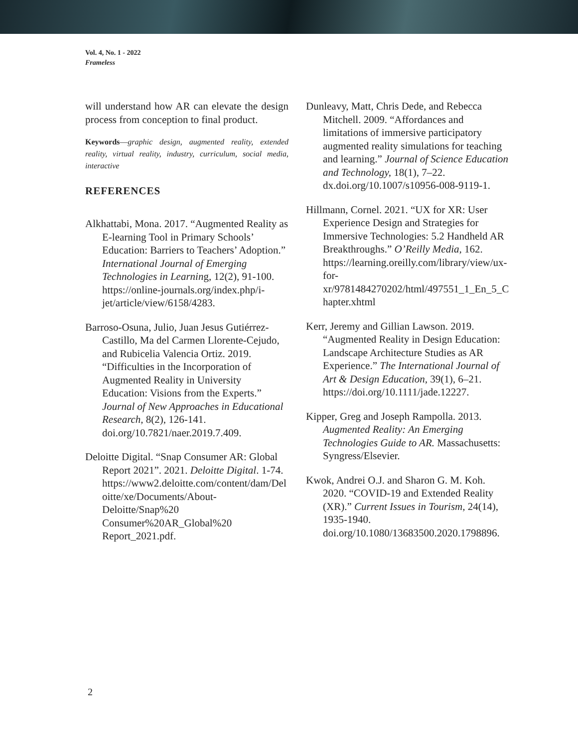Vol. 4, No. 1 - 2022
Frameless
will understand how AR can elevate the design process from conception to final product.
Keywords—graphic design, augmented reality, extended reality, virtual reality, industry, curriculum, social media, interactive
REFERENCES
Alkhattabi, Mona. 2017. “Augmented Reality as E-learning Tool in Primary Schools’ Education: Barriers to Teachers’ Adoption.” International Journal of Emerging Technologies in Learning, 12(2), 91-100. https://online-journals.org/index.php/i- jet/article/view/6158/4283.
Barroso-Osuna, Julio, Juan Jesus Gutiérrez- Castillo, Ma del Carmen Llorente-Cejudo, and Rubicelia Valencia Ortiz. 2019. “Difficulties in the Incorporation of Augmented Reality in University Education: Visions from the Experts.” Journal of New Approaches in Educational Research, 8(2), 126-141. doi.org/10.7821/naer.2019.7.409.
Deloitte Digital. “Snap Consumer AR: Global Report 2021”. 2021. Deloitte Digital. 1-74. https://www2.deloitte.com/content/dam/Del oitte/xe/Documents/About- Deloitte/Snap%20 Consumer%20AR_Global%20 Report_2021.pdf.
Dunleavy, Matt, Chris Dede, and Rebecca Mitchell. 2009. “Affordances and limitations of immersive participatory augmented reality simulations for teaching and learning.” Journal of Science Education and Technology, 18(1), 7–22. dx.doi.org/10.1007/s10956-008-9119-1.
Hillmann, Cornel. 2021. “UX for XR: User Experience Design and Strategies for Immersive Technologies: 5.2 Handheld AR Breakthroughs.” O’Reilly Media, 162. https://learning.oreilly.com/library/view/ux- for- xr/9781484270202/html/497551_1_En_5_C hapter.xhtml
Kerr, Jeremy and Gillian Lawson. 2019. “Augmented Reality in Design Education: Landscape Architecture Studies as AR Experience.” The International Journal of Art & Design Education, 39(1), 6–21. https://doi.org/10.1111/jade.12227.
Kipper, Greg and Joseph Rampolla. 2013. Augmented Reality: An Emerging Technologies Guide to AR. Massachusetts: Syngress/Elsevier.
Kwok, Andrei O.J. and Sharon G. M. Koh. 2020. “COVID-19 and Extended Reality (XR).” Current Issues in Tourism, 24(14), 1935-1940. doi.org/10.1080/13683500.2020.1798896.
2